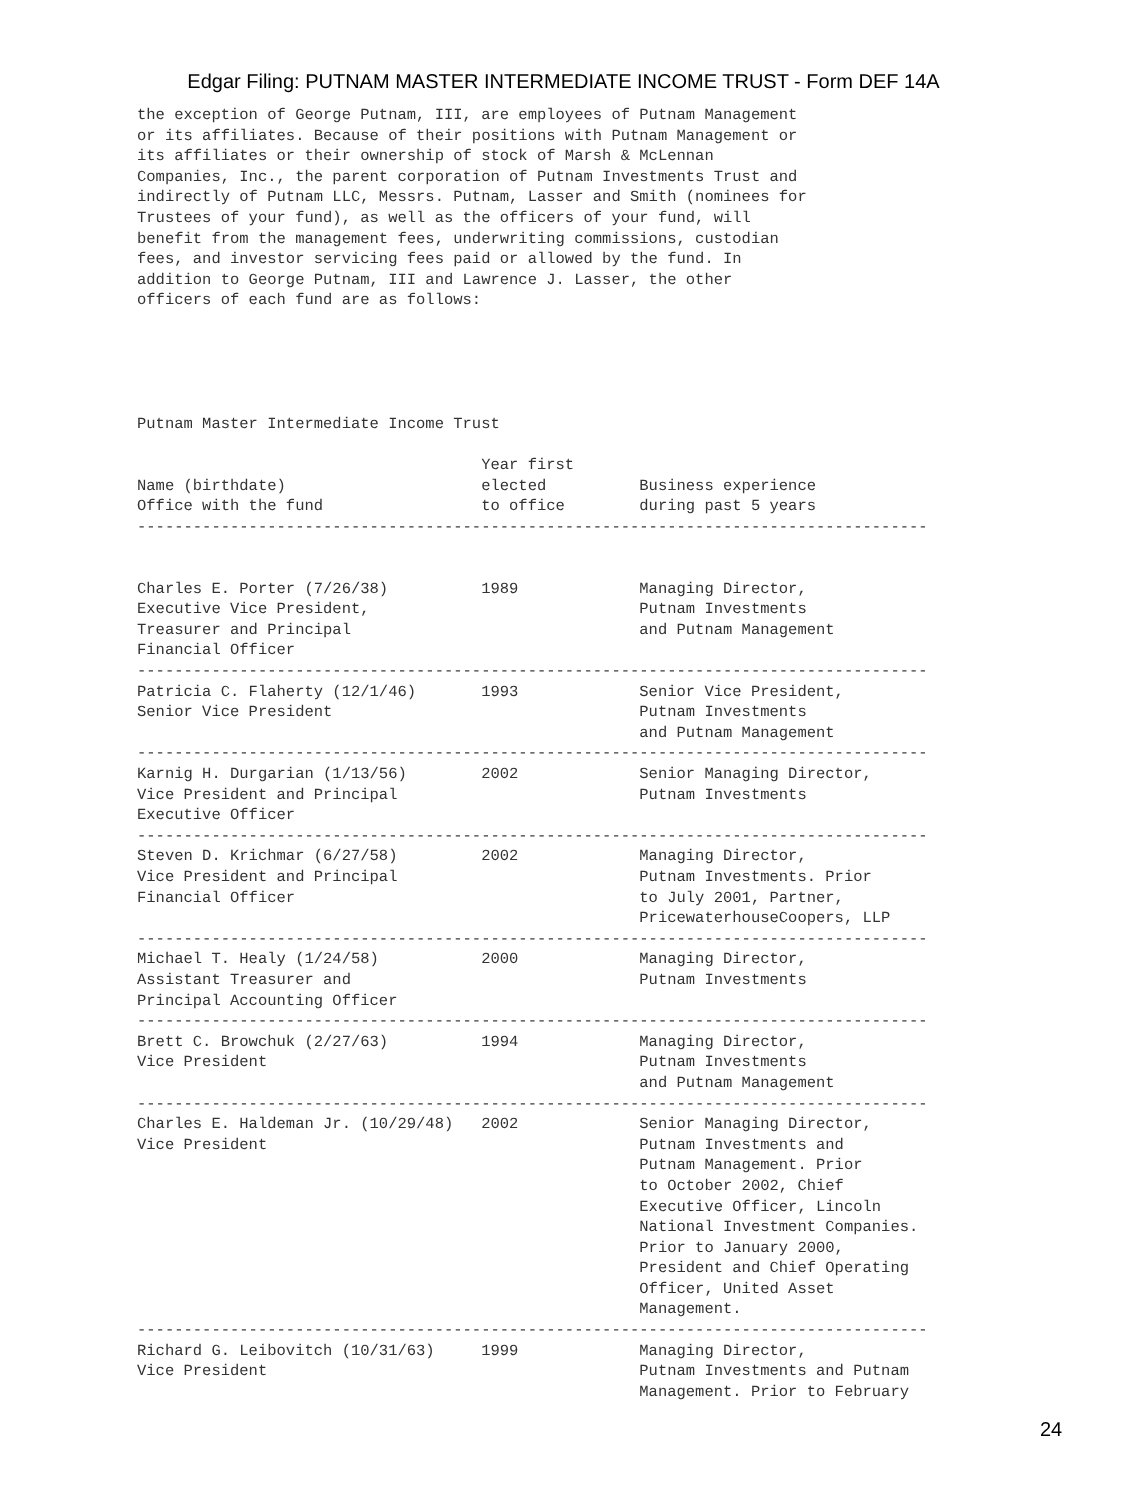Edgar Filing: PUTNAM MASTER INTERMEDIATE INCOME TRUST - Form DEF 14A
the exception of George Putnam, III, are employees of Putnam Management
or its affiliates. Because of their positions with Putnam Management or
its affiliates or their ownership of stock of Marsh & McLennan
Companies, Inc., the parent corporation of Putnam Investments Trust and
indirectly of Putnam LLC, Messrs. Putnam, Lasser and Smith (nominees for
Trustees of your fund), as well as the officers of your fund, will
benefit from the management fees, underwriting commissions, custodian
fees, and investor servicing fees paid or allowed by the fund. In
addition to George Putnam, III and Lawrence J. Lasser, the other
officers of each fund are as follows:
Putnam Master Intermediate Income Trust

                                     Year first
Name (birthdate)                     elected          Business experience
Office with the fund                 to office        during past 5 years
-------------------------------------------------------------------------------------


Charles E. Porter (7/26/38)          1989             Managing Director,
Executive Vice President,                             Putnam Investments
Treasurer and Principal                               and Putnam Management
Financial Officer
-------------------------------------------------------------------------------------
Patricia C. Flaherty (12/1/46)       1993             Senior Vice President,
Senior Vice President                                 Putnam Investments
                                                      and Putnam Management
-------------------------------------------------------------------------------------
Karnig H. Durgarian (1/13/56)        2002             Senior Managing Director,
Vice President and Principal                          Putnam Investments
Executive Officer
-------------------------------------------------------------------------------------
Steven D. Krichmar (6/27/58)         2002             Managing Director,
Vice President and Principal                          Putnam Investments. Prior
Financial Officer                                     to July 2001, Partner,
                                                      PricewaterhouseCoopers, LLP
-------------------------------------------------------------------------------------
Michael T. Healy (1/24/58)           2000             Managing Director,
Assistant Treasurer and                               Putnam Investments
Principal Accounting Officer
-------------------------------------------------------------------------------------
Brett C. Browchuk (2/27/63)          1994             Managing Director,
Vice President                                        Putnam Investments
                                                      and Putnam Management
-------------------------------------------------------------------------------------
Charles E. Haldeman Jr. (10/29/48)   2002             Senior Managing Director,
Vice President                                        Putnam Investments and
                                                      Putnam Management. Prior
                                                      to October 2002, Chief
                                                      Executive Officer, Lincoln
                                                      National Investment Companies.
                                                      Prior to January 2000,
                                                      President and Chief Operating
                                                      Officer, United Asset
                                                      Management.
-------------------------------------------------------------------------------------
Richard G. Leibovitch (10/31/63)     1999             Managing Director,
Vice President                                        Putnam Investments and Putnam
                                                      Management. Prior to February
24